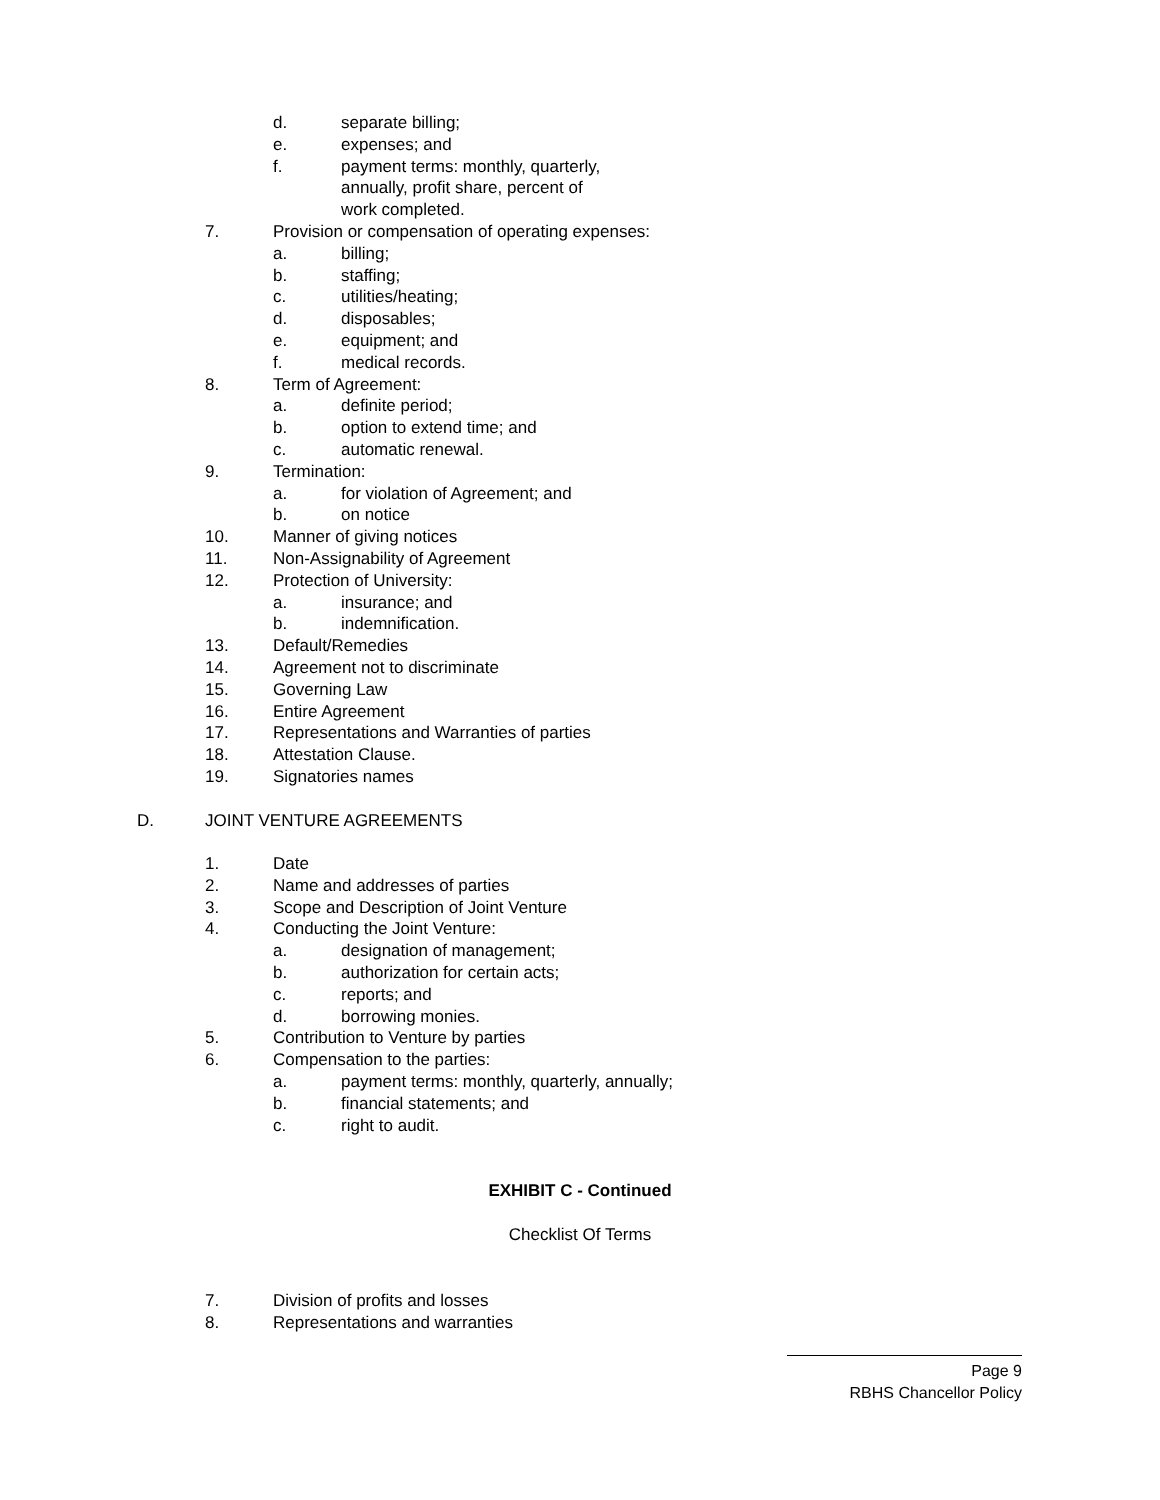d. separate billing;
e. expenses; and
f. payment terms: monthly, quarterly,
annually, profit share, percent of
work completed.
7. Provision or compensation of operating expenses:
a. billing;
b. staffing;
c. utilities/heating;
d. disposables;
e. equipment; and
f. medical records.
8. Term of Agreement:
a. definite period;
b. option to extend time; and
c. automatic renewal.
9. Termination:
a. for violation of Agreement; and
b. on notice
10. Manner of giving notices
11. Non-Assignability of Agreement
12. Protection of University:
a. insurance; and
b. indemnification.
13. Default/Remedies
14. Agreement not to discriminate
15. Governing Law
16. Entire Agreement
17. Representations and Warranties of parties
18. Attestation Clause.
19. Signatories names
D. JOINT VENTURE AGREEMENTS
1. Date
2. Name and addresses of parties
3. Scope and Description of Joint Venture
4. Conducting the Joint Venture:
a. designation of management;
b. authorization for certain acts;
c. reports; and
d. borrowing monies.
5. Contribution to Venture by parties
6. Compensation to the parties:
a. payment terms: monthly, quarterly, annually;
b. financial statements; and
c. right to audit.
EXHIBIT C - Continued
Checklist Of Terms
7. Division of profits and losses
8. Representations and warranties
Page 9
RBHS Chancellor Policy